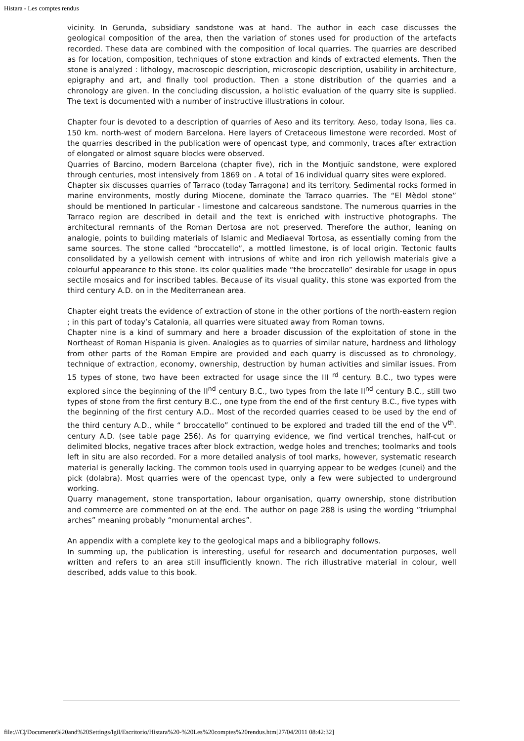Histara - Les comptes rendus
vicinity. In Gerunda, subsidiary sandstone was at hand. The author in each case discusses the geological composition of the area, then the variation of stones used for production of the artefacts recorded. These data are combined with the composition of local quarries. The quarries are described as for location, composition, techniques of stone extraction and kinds of extracted elements. Then the stone is analyzed : lithology, macroscopic description, microscopic description, usability in architecture, epigraphy and art, and finally tool production. Then a stone distribution of the quarries and a chronology are given. In the concluding discussion, a holistic evaluation of the quarry site is supplied. The text is documented with a number of instructive illustrations in colour.
Chapter four is devoted to a description of quarries of Aeso and its territory. Aeso, today Isona, lies ca. 150 km. north-west of modern Barcelona. Here layers of Cretaceous limestone were recorded. Most of the quarries described in the publication were of opencast type, and commonly, traces after extraction of elongated or almost square blocks were observed.
Quarries of Barcino, modern Barcelona (chapter five), rich in the Montjuïc sandstone, were explored through centuries, most intensively from 1869 on . A total of 16 individual quarry sites were explored.
Chapter six discusses quarries of Tarraco (today Tarragona) and its territory. Sedimental rocks formed in marine environments, mostly during Miocene, dominate the Tarraco quarries. The “El Mèdol stone” should be mentioned In particular - limestone and calcareous sandstone. The numerous quarries in the Tarraco region are described in detail and the text is enriched with instructive photographs. The architectural remnants of the Roman Dertosa are not preserved. Therefore the author, leaning on analogie, points to building materials of Islamic and Mediaeval Tortosa, as essentially coming from the same sources. The stone called “broccatello”, a mottled limestone, is of local origin. Tectonic faults consolidated by a yellowish cement with intrusions of white and iron rich yellowish materials give a colourful appearance to this stone. Its color qualities made “the broccatello” desirable for usage in opus sectile mosaics and for inscribed tables. Because of its visual quality, this stone was exported from the third century A.D. on in the Mediterranean area.
Chapter eight treats the evidence of extraction of stone in the other portions of the north-eastern region ; in this part of today’s Catalonia, all quarries were situated away from Roman towns.
Chapter nine is a kind of summary and here a broader discussion of the exploitation of stone in the Northeast of Roman Hispania is given. Analogies as to quarries of similar nature, hardness and lithology from other parts of the Roman Empire are provided and each quarry is discussed as to chronology, technique of extraction, economy, ownership, destruction by human activities and similar issues. From 15 types of stone, two have been extracted for usage since the III <sup>rd</sup> century. B.C., two types were explored since the beginning of the II<sup>nd</sup> century B.C., two types from the late II<sup>nd</sup> century B.C., still two types of stone from the first century B.C., one type from the end of the first century B.C., five types with the beginning of the first century A.D.. Most of the recorded quarries ceased to be used by the end of the third century A.D., while “ broccatello” continued to be explored and traded till the end of the V<sup>th</sup>. century A.D. (see table page 256). As for quarrying evidence, we find vertical trenches, half-cut or delimited blocks, negative traces after block extraction, wedge holes and trenches; toolmarks and tools left in situ are also recorded. For a more detailed analysis of tool marks, however, systematic research material is generally lacking. The common tools used in quarrying appear to be wedges (cunei) and the pick (dolabra). Most quarries were of the opencast type, only a few were subjected to underground working.
Quarry management, stone transportation, labour organisation, quarry ownership, stone distribution and commerce are commented on at the end. The author on page 288 is using the wording ”triumphal arches” meaning probably “monumental arches”.
An appendix with a complete key to the geological maps and a bibliography follows.
In summing up, the publication is interesting, useful for research and documentation purposes, well written and refers to an area still insufficiently known. The rich illustrative material in colour, well described, adds value to this book.
file:///C|/Documents%20and%20Settings/lgil/Escritorio/Histara%20-%20Les%20comptes%20rendus.htm[27/04/2011 08:42:32]